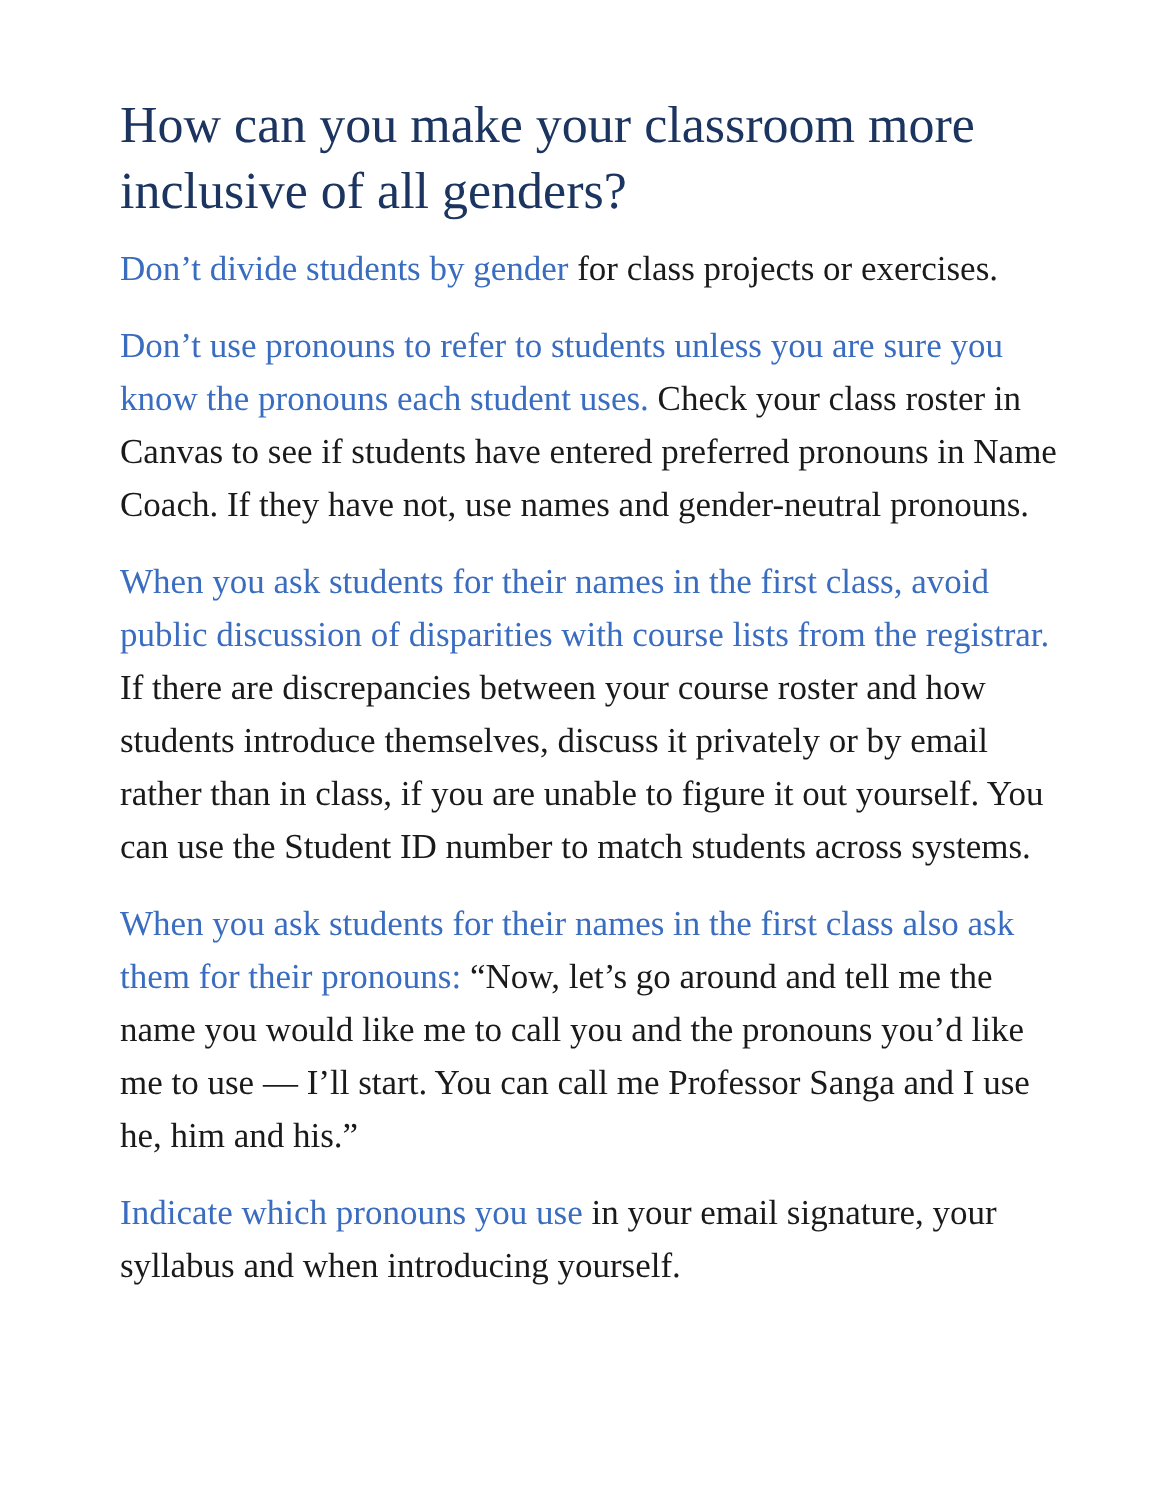How can you make your classroom more inclusive of all genders?
Don’t divide students by gender for class projects or exercises.
Don’t use pronouns to refer to students unless you are sure you know the pronouns each student uses. Check your class roster in Canvas to see if students have entered preferred pronouns in Name Coach. If they have not, use names and gender-neutral pronouns.
When you ask students for their names in the first class, avoid public discussion of disparities with course lists from the registrar. If there are discrepancies between your course roster and how students introduce themselves, discuss it privately or by email rather than in class, if you are unable to figure it out yourself. You can use the Student ID number to match students across systems.
When you ask students for their names in the first class also ask them for their pronouns: “Now, let’s go around and tell me the name you would like me to call you and the pronouns you’d like me to use — I’ll start. You can call me Professor Sanga and I use he, him and his.”
Indicate which pronouns you use in your email signature, your syllabus and when introducing yourself.